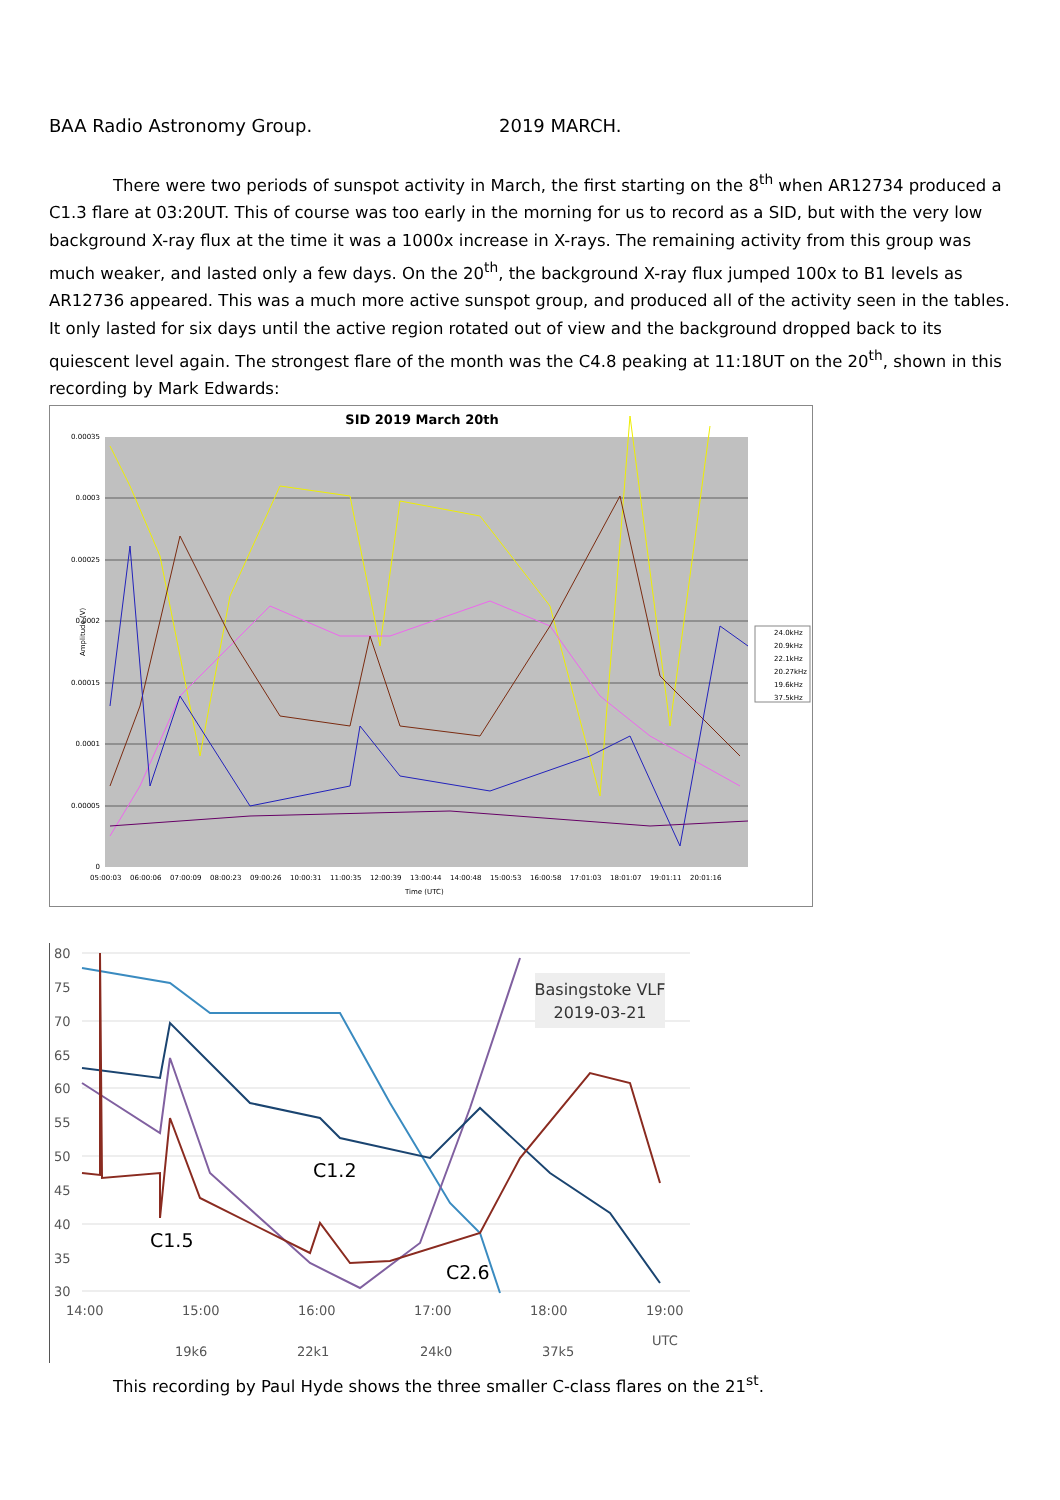BAA Radio Astronomy Group. 2019 MARCH.
There were two periods of sunspot activity in March, the first starting on the 8<sup>th</sup> when AR12734 produced a C1.3 flare at 03:20UT. This of course was too early in the morning for us to record as a SID, but with the very low background X-ray flux at the time it was a 1000x increase in X-rays. The remaining activity from this group was much weaker, and lasted only a few days. On the 20<sup>th</sup>, the background X-ray flux jumped 100x to B1 levels as AR12736 appeared. This was a much more active sunspot group, and produced all of the activity seen in the tables. It only lasted for six days until the active region rotated out of view and the background dropped back to its quiescent level again. The strongest flare of the month was the C4.8 peaking at 11:18UT on the 20<sup>th</sup>, shown in this recording by Mark Edwards:
SID 2019 March 20th
0.00035
0.0003
0.00025
0.0002
0.00015
0.0001
0.00005
0
Amplitude (V)
05:00:03
06:00:06
07:00:09
08:00:23
09:00:26
10:00:31
11:00:35
12:00:39
13:00:44
14:00:48
15:00:53
16:00:58
17:01:03
18:01:07
19:01:11
20:01:16
Time (UTC)
24.0kHz
20.9kHz
22.1kHz
20.27kHz
19.6kHz
37.5kHz
80
75
70
65
60
55
50
45
40
35
30
14:00
15:00
16:00
17:00
18:00
19:00
UTC
19k6
22k1
24k0
37k5
Basingstoke VLF
2019-03-21
C1.5
C1.2
C2.6
This recording by Paul Hyde shows the three smaller C-class flares on the 21<sup>st</sup>.